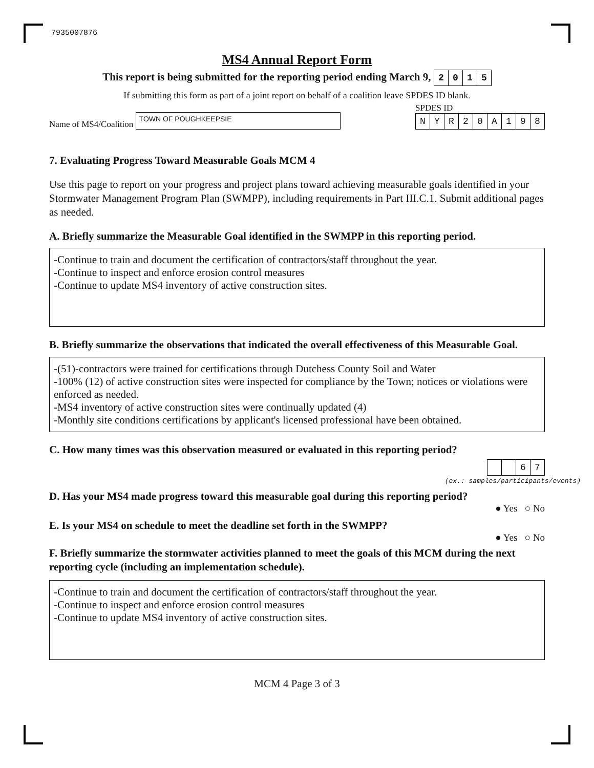7935007876
MS4 Annual Report Form
This report is being submitted for the reporting period ending March 9, 2015
If submitting this form as part of a joint report on behalf of a coalition leave SPDES ID blank.
Name of MS4/Coalition TOWN OF POUGHKEEPSIE
SPDES ID
NYR 20 A 198
7. Evaluating Progress Toward Measurable Goals MCM 4
Use this page to report on your progress and project plans toward achieving measurable goals identified in your Stormwater Management Program Plan (SWMPP), including requirements in Part III.C.1. Submit additional pages as needed.
A. Briefly summarize the Measurable Goal identified in the SWMPP in this reporting period.
-Continue to train and document the certification of contractors/staff throughout the year.
-Continue to inspect and enforce erosion control measures
-Continue to update MS4 inventory of active construction sites.
B. Briefly summarize the observations that indicated the overall effectiveness of this Measurable Goal.
-(51)-contractors were trained for certifications through Dutchess County Soil and Water
-100% (12) of active construction sites were inspected for compliance by the Town; notices or violations were enforced as needed.
-MS4 inventory of active construction sites were continually updated (4)
-Monthly site conditions certifications by applicant's licensed professional have been obtained.
C. How many times was this observation measured or evaluated in this reporting period?
67
(ex.: samples/participants/events)
D. Has your MS4 made progress toward this measurable goal during this reporting period?
● Yes ○ No
E. Is your MS4 on schedule to meet the deadline set forth in the SWMPP?
● Yes ○ No
F. Briefly summarize the stormwater activities planned to meet the goals of this MCM during the next reporting cycle (including an implementation schedule).
-Continue to train and document the certification of contractors/staff throughout the year.
-Continue to inspect and enforce erosion control measures
-Continue to update MS4 inventory of active construction sites.
MCM 4 Page 3 of 3